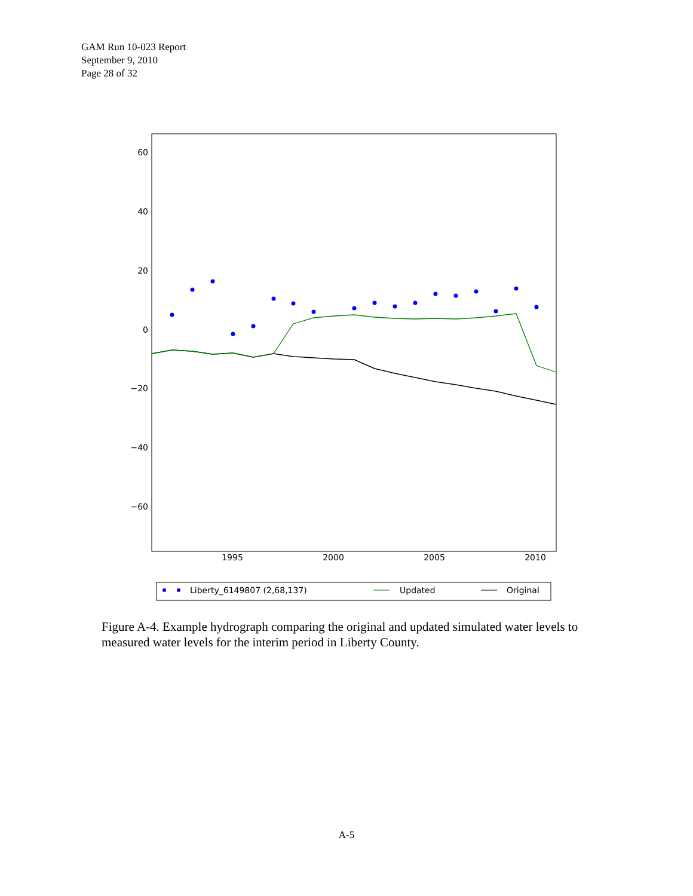GAM Run 10-023 Report
September 9, 2010
Page 28 of 32
60
40
20
0
−20
−40
−60
1995
2000
2005
2010
Liberty_6149807 (2,68,137)
Updated
Original
Figure A-4. Example hydrograph comparing the original and updated simulated water levels to measured water levels for the interim period in Liberty County.
A-5